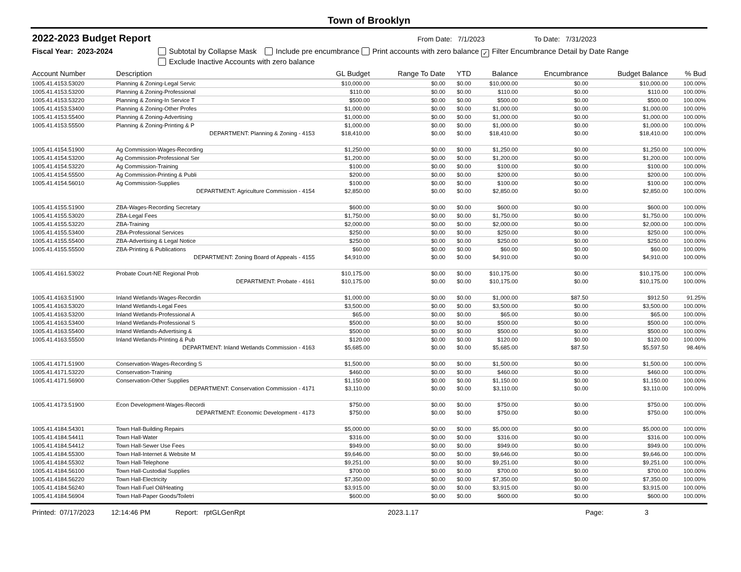Town of Brooklyn
2022-2023 Budget Report
From Date: 7/1/2023 To Date: 7/31/2023
Fiscal Year: 2023-2024 Subtotal by Collapse Mask Include pre encumbrance Print accounts with zero balance ✓ Filter Encumbrance Detail by Date Range
Exclude Inactive Accounts with zero balance
| Account Number | Description | GL Budget | Range To Date | YTD | Balance | Encumbrance | Budget Balance | % Bud |
| --- | --- | --- | --- | --- | --- | --- | --- | --- |
| 1005.41.4153.53020 | Planning & Zoning-Legal Servic | $10,000.00 | $0.00 | $0.00 | $10,000.00 | $0.00 | $10,000.00 | 100.00% |
| 1005.41.4153.53200 | Planning & Zoning-Professional | $110.00 | $0.00 | $0.00 | $110.00 | $0.00 | $110.00 | 100.00% |
| 1005.41.4153.53220 | Planning & Zoning-In Service T | $500.00 | $0.00 | $0.00 | $500.00 | $0.00 | $500.00 | 100.00% |
| 1005.41.4153.53400 | Planning & Zoning-Other Profes | $1,000.00 | $0.00 | $0.00 | $1,000.00 | $0.00 | $1,000.00 | 100.00% |
| 1005.41.4153.55400 | Planning & Zoning-Advertising | $1,000.00 | $0.00 | $0.00 | $1,000.00 | $0.00 | $1,000.00 | 100.00% |
| 1005.41.4153.55500 | Planning & Zoning-Printing & P | $1,000.00 | $0.00 | $0.00 | $1,000.00 | $0.00 | $1,000.00 | 100.00% |
| | DEPARTMENT: Planning & Zoning - 4153 | $18,410.00 | $0.00 | $0.00 | $18,410.00 | $0.00 | $18,410.00 | 100.00% |
| 1005.41.4154.51900 | Ag Commission-Wages-Recording | $1,250.00 | $0.00 | $0.00 | $1,250.00 | $0.00 | $1,250.00 | 100.00% |
| 1005.41.4154.53200 | Ag Commission-Professional Ser | $1,200.00 | $0.00 | $0.00 | $1,200.00 | $0.00 | $1,200.00 | 100.00% |
| 1005.41.4154.53220 | Ag Commission-Training | $100.00 | $0.00 | $0.00 | $100.00 | $0.00 | $100.00 | 100.00% |
| 1005.41.4154.55500 | Ag Commission-Printing & Publi | $200.00 | $0.00 | $0.00 | $200.00 | $0.00 | $200.00 | 100.00% |
| 1005.41.4154.56010 | Ag Commission-Supplies | $100.00 | $0.00 | $0.00 | $100.00 | $0.00 | $100.00 | 100.00% |
| | DEPARTMENT: Agriculture Commission - 4154 | $2,850.00 | $0.00 | $0.00 | $2,850.00 | $0.00 | $2,850.00 | 100.00% |
| 1005.41.4155.51900 | ZBA-Wages-Recording Secretary | $600.00 | $0.00 | $0.00 | $600.00 | $0.00 | $600.00 | 100.00% |
| 1005.41.4155.53020 | ZBA-Legal Fees | $1,750.00 | $0.00 | $0.00 | $1,750.00 | $0.00 | $1,750.00 | 100.00% |
| 1005.41.4155.53220 | ZBA-Training | $2,000.00 | $0.00 | $0.00 | $2,000.00 | $0.00 | $2,000.00 | 100.00% |
| 1005.41.4155.53400 | ZBA-Professional Services | $250.00 | $0.00 | $0.00 | $250.00 | $0.00 | $250.00 | 100.00% |
| 1005.41.4155.55400 | ZBA-Advertising & Legal Notice | $250.00 | $0.00 | $0.00 | $250.00 | $0.00 | $250.00 | 100.00% |
| 1005.41.4155.55500 | ZBA-Printing & Publications | $60.00 | $0.00 | $0.00 | $60.00 | $0.00 | $60.00 | 100.00% |
| | DEPARTMENT: Zoning Board of Appeals - 4155 | $4,910.00 | $0.00 | $0.00 | $4,910.00 | $0.00 | $4,910.00 | 100.00% |
| 1005.41.4161.53022 | Probate Court-NE Regional Prob | $10,175.00 | $0.00 | $0.00 | $10,175.00 | $0.00 | $10,175.00 | 100.00% |
| | DEPARTMENT: Probate - 4161 | $10,175.00 | $0.00 | $0.00 | $10,175.00 | $0.00 | $10,175.00 | 100.00% |
| 1005.41.4163.51900 | Inland Wetlands-Wages-Recordin | $1,000.00 | $0.00 | $0.00 | $1,000.00 | $87.50 | $912.50 | 91.25% |
| 1005.41.4163.53020 | Inland Wetlands-Legal Fees | $3,500.00 | $0.00 | $0.00 | $3,500.00 | $0.00 | $3,500.00 | 100.00% |
| 1005.41.4163.53200 | Inland Wetlands-Professional A | $65.00 | $0.00 | $0.00 | $65.00 | $0.00 | $65.00 | 100.00% |
| 1005.41.4163.53400 | Inland Wetlands-Professional S | $500.00 | $0.00 | $0.00 | $500.00 | $0.00 | $500.00 | 100.00% |
| 1005.41.4163.55400 | Inland Wetlands-Advertising & | $500.00 | $0.00 | $0.00 | $500.00 | $0.00 | $500.00 | 100.00% |
| 1005.41.4163.55500 | Inland Wetlands-Printing & Pub | $120.00 | $0.00 | $0.00 | $120.00 | $0.00 | $120.00 | 100.00% |
| | DEPARTMENT: Inland Wetlands Commission - 4163 | $5,685.00 | $0.00 | $0.00 | $5,685.00 | $87.50 | $5,597.50 | 98.46% |
| 1005.41.4171.51900 | Conservation-Wages-Recording S | $1,500.00 | $0.00 | $0.00 | $1,500.00 | $0.00 | $1,500.00 | 100.00% |
| 1005.41.4171.53220 | Conservation-Training | $460.00 | $0.00 | $0.00 | $460.00 | $0.00 | $460.00 | 100.00% |
| 1005.41.4171.56900 | Conservation-Other Supplies | $1,150.00 | $0.00 | $0.00 | $1,150.00 | $0.00 | $1,150.00 | 100.00% |
| | DEPARTMENT: Conservation Commission - 4171 | $3,110.00 | $0.00 | $0.00 | $3,110.00 | $0.00 | $3,110.00 | 100.00% |
| 1005.41.4173.51900 | Econ Development-Wages-Recordi | $750.00 | $0.00 | $0.00 | $750.00 | $0.00 | $750.00 | 100.00% |
| | DEPARTMENT: Economic Development - 4173 | $750.00 | $0.00 | $0.00 | $750.00 | $0.00 | $750.00 | 100.00% |
| 1005.41.4184.54301 | Town Hall-Building Repairs | $5,000.00 | $0.00 | $0.00 | $5,000.00 | $0.00 | $5,000.00 | 100.00% |
| 1005.41.4184.54411 | Town Hall-Water | $316.00 | $0.00 | $0.00 | $316.00 | $0.00 | $316.00 | 100.00% |
| 1005.41.4184.54412 | Town Hall-Sewer Use Fees | $949.00 | $0.00 | $0.00 | $949.00 | $0.00 | $949.00 | 100.00% |
| 1005.41.4184.55300 | Town Hall-Internet & Website M | $9,646.00 | $0.00 | $0.00 | $9,646.00 | $0.00 | $9,646.00 | 100.00% |
| 1005.41.4184.55302 | Town Hall-Telephone | $9,251.00 | $0.00 | $0.00 | $9,251.00 | $0.00 | $9,251.00 | 100.00% |
| 1005.41.4184.56100 | Town Hall-Custodial Supplies | $700.00 | $0.00 | $0.00 | $700.00 | $0.00 | $700.00 | 100.00% |
| 1005.41.4184.56220 | Town Hall-Electricity | $7,350.00 | $0.00 | $0.00 | $7,350.00 | $0.00 | $7,350.00 | 100.00% |
| 1005.41.4184.56240 | Town Hall-Fuel Oil/Heating | $3,915.00 | $0.00 | $0.00 | $3,915.00 | $0.00 | $3,915.00 | 100.00% |
| 1005.41.4184.56904 | Town Hall-Paper Goods/Toiletri | $600.00 | $0.00 | $0.00 | $600.00 | $0.00 | $600.00 | 100.00% |
Printed: 07/17/2023 12:14:46 PM Report: rptGLGenRpt 2023.1.17 Page: 3